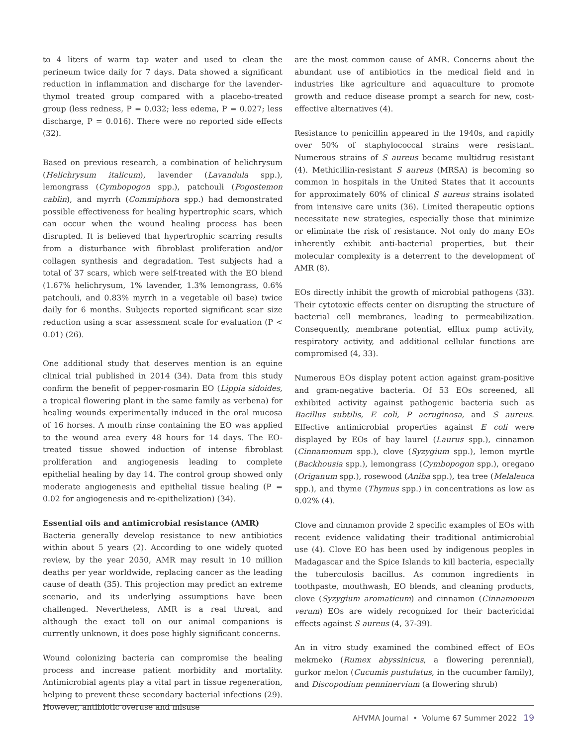to 4 liters of warm tap water and used to clean the perineum twice daily for 7 days. Data showed a significant reduction in inflammation and discharge for the lavender-thymol treated group compared with a placebo-treated group (less redness, P = 0.032; less edema, P = 0.027; less discharge, P = 0.016). There were no reported side effects (32).
Based on previous research, a combination of helichrysum (Helichrysum italicum), lavender (Lavandula spp.), lemongrass (Cymbopogon spp.), patchouli (Pogostemon cablin), and myrrh (Commiphora spp.) had demonstrated possible effectiveness for healing hypertrophic scars, which can occur when the wound healing process has been disrupted. It is believed that hypertrophic scarring results from a disturbance with fibroblast proliferation and/or collagen synthesis and degradation. Test subjects had a total of 37 scars, which were self-treated with the EO blend (1.67% helichrysum, 1% lavender, 1.3% lemongrass, 0.6% patchouli, and 0.83% myrrh in a vegetable oil base) twice daily for 6 months. Subjects reported significant scar size reduction using a scar assessment scale for evaluation (P < 0.01) (26).
One additional study that deserves mention is an equine clinical trial published in 2014 (34). Data from this study confirm the benefit of pepper-rosmarin EO (Lippia sidoides, a tropical flowering plant in the same family as verbena) for healing wounds experimentally induced in the oral mucosa of 16 horses. A mouth rinse containing the EO was applied to the wound area every 48 hours for 14 days. The EO-treated tissue showed induction of intense fibroblast proliferation and angiogenesis leading to complete epithelial healing by day 14. The control group showed only moderate angiogenesis and epithelial tissue healing (P = 0.02 for angiogenesis and re-epithelization) (34).
Essential oils and antimicrobial resistance (AMR)
Bacteria generally develop resistance to new antibiotics within about 5 years (2). According to one widely quoted review, by the year 2050, AMR may result in 10 million deaths per year worldwide, replacing cancer as the leading cause of death (35). This projection may predict an extreme scenario, and its underlying assumptions have been challenged. Nevertheless, AMR is a real threat, and although the exact toll on our animal companions is currently unknown, it does pose highly significant concerns.
Wound colonizing bacteria can compromise the healing process and increase patient morbidity and mortality. Antimicrobial agents play a vital part in tissue regeneration, helping to prevent these secondary bacterial infections (29). However, antibiotic overuse and misuse
are the most common cause of AMR. Concerns about the abundant use of antibiotics in the medical field and in industries like agriculture and aquaculture to promote growth and reduce disease prompt a search for new, cost-effective alternatives (4).
Resistance to penicillin appeared in the 1940s, and rapidly over 50% of staphylococcal strains were resistant. Numerous strains of S aureus became multidrug resistant (4). Methicillin-resistant S aureus (MRSA) is becoming so common in hospitals in the United States that it accounts for approximately 60% of clinical S aureus strains isolated from intensive care units (36). Limited therapeutic options necessitate new strategies, especially those that minimize or eliminate the risk of resistance. Not only do many EOs inherently exhibit anti-bacterial properties, but their molecular complexity is a deterrent to the development of AMR (8).
EOs directly inhibit the growth of microbial pathogens (33). Their cytotoxic effects center on disrupting the structure of bacterial cell membranes, leading to permeabilization. Consequently, membrane potential, efflux pump activity, respiratory activity, and additional cellular functions are compromised (4, 33).
Numerous EOs display potent action against gram-positive and gram-negative bacteria. Of 53 EOs screened, all exhibited activity against pathogenic bacteria such as Bacillus subtilis, E coli, P aeruginosa, and S aureus. Effective antimicrobial properties against E coli were displayed by EOs of bay laurel (Laurus spp.), cinnamon (Cinnamomum spp.), clove (Syzygium spp.), lemon myrtle (Backhousia spp.), lemongrass (Cymbopogon spp.), oregano (Origanum spp.), rosewood (Aniba spp.), tea tree (Melaleuca spp.), and thyme (Thymus spp.) in concentrations as low as 0.02% (4).
Clove and cinnamon provide 2 specific examples of EOs with recent evidence validating their traditional antimicrobial use (4). Clove EO has been used by indigenous peoples in Madagascar and the Spice Islands to kill bacteria, especially the tuberculosis bacillus. As common ingredients in toothpaste, mouthwash, EO blends, and cleaning products, clove (Syzygium aromaticum) and cinnamon (Cinnamonum verum) EOs are widely recognized for their bactericidal effects against S aureus (4, 37-39).
An in vitro study examined the combined effect of EOs mekmeko (Rumex abyssinicus, a flowering perennial), gurkor melon (Cucumis pustulatus, in the cucumber family), and Discopodium penninervium (a flowering shrub)
AHVMA Journal • Volume 67 Summer 2022 19